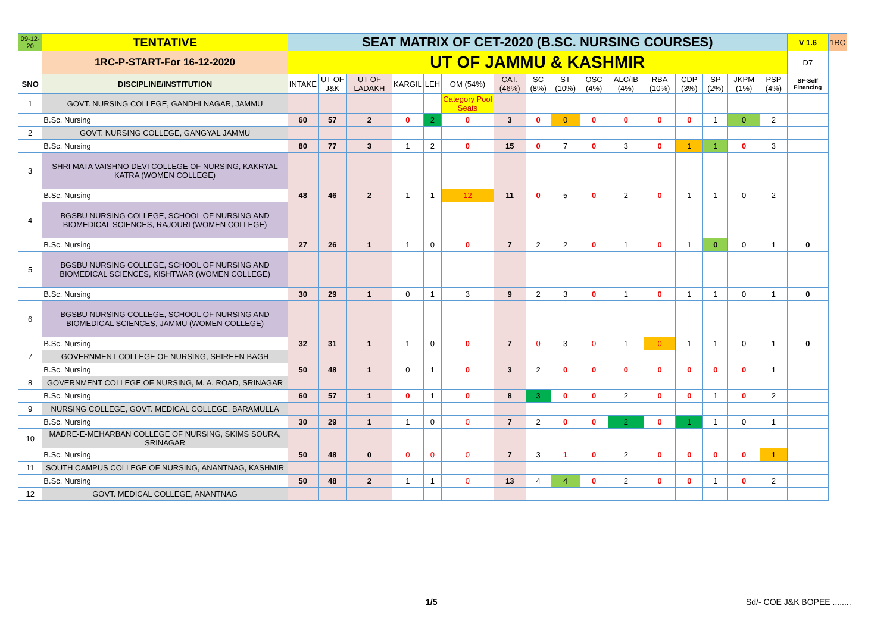| 09-12-20 | TENTATIVE | SEAT MATRIX OF CET-2020 (B.SC. NURSING COURSES) | | | | | | | | | | | | | | | | V 1.6 | 1RC |
| | 1RC-P-START-For 16-12-2020 | UT OF JAMMU & KASHMIR | | | | | | | | | | | | | | | | D7 | |
| SNO | DISCIPLINE/INSTITUTION | INTAKE | UT OF J&K | UT OF LADAKH | KARGIL | LEH | OM (54%) | CAT. (46%) | SC (8%) | ST (10%) | OSC (4%) | ALC/IB (4%) | RBA (10%) | CDP (3%) | SP (2%) | JKPM (1%) | PSP (4%) | SF-Self Financing | |
| 1 | GOVT. NURSING COLLEGE, GANDHI NAGAR, JAMMU | | | | | | Category Pool Seats | | | | | | | | | | | | |
| | B.Sc. Nursing | 60 | 57 | 2 | 0 | 2 | 0 | 3 | 0 | 0 | 0 | 0 | 0 | 0 | 1 | 0 | 2 | | |
| 2 | GOVT. NURSING COLLEGE, GANGYAL JAMMU | | | | | | | | | | | | | | | | | | |
| | B.Sc. Nursing | 80 | 77 | 3 | 1 | 2 | 0 | 15 | 0 | 7 | 0 | 3 | 0 | 1 | 1 | 0 | 3 | | |
| 3 | SHRI MATA VAISHNO DEVI COLLEGE OF NURSING, KAKRYAL KATRA (WOMEN COLLEGE) | | | | | | | | | | | | | | | | | | |
| | B.Sc. Nursing | 48 | 46 | 2 | 1 | 1 | 12 | 11 | 0 | 5 | 0 | 2 | 0 | 1 | 1 | 0 | 2 | | |
| 4 | BGSBU NURSING COLLEGE, SCHOOL OF NURSING AND BIOMEDICAL SCIENCES, RAJOURI (WOMEN COLLEGE) | | | | | | | | | | | | | | | | | | |
| | B.Sc. Nursing | 27 | 26 | 1 | 1 | 0 | 0 | 7 | 2 | 2 | 0 | 1 | 0 | 1 | 0 | 0 | 1 | 0 | |
| 5 | BGSBU NURSING COLLEGE, SCHOOL OF NURSING AND BIOMEDICAL SCIENCES, KISHTWAR (WOMEN COLLEGE) | | | | | | | | | | | | | | | | | | |
| | B.Sc. Nursing | 30 | 29 | 1 | 0 | 1 | 3 | 9 | 2 | 3 | 0 | 1 | 0 | 1 | 1 | 0 | 1 | 0 | |
| 6 | BGSBU NURSING COLLEGE, SCHOOL OF NURSING AND BIOMEDICAL SCIENCES, JAMMU (WOMEN COLLEGE) | | | | | | | | | | | | | | | | | | |
| | B.Sc. Nursing | 32 | 31 | 1 | 1 | 0 | 0 | 7 | 0 | 3 | 0 | 1 | 0 | 1 | 1 | 0 | 1 | 0 | |
| 7 | GOVERNMENT COLLEGE OF NURSING, SHIREEN BAGH | | | | | | | | | | | | | | | | | | |
| | B.Sc. Nursing | 50 | 48 | 1 | 0 | 1 | 0 | 3 | 2 | 0 | 0 | 0 | 0 | 0 | 0 | 0 | 1 | | |
| 8 | GOVERNMENT COLLEGE OF NURSING, M. A. ROAD, SRINAGAR | | | | | | | | | | | | | | | | | | |
| | B.Sc. Nursing | 60 | 57 | 1 | 0 | 1 | 0 | 8 | 3 | 0 | 0 | 2 | 0 | 0 | 1 | 0 | 2 | | |
| 9 | NURSING COLLEGE, GOVT. MEDICAL COLLEGE, BARAMULLA | | | | | | | | | | | | | | | | | | |
| | B.Sc. Nursing | 30 | 29 | 1 | 1 | 0 | 0 | 7 | 2 | 0 | 0 | 2 | 0 | 1 | 1 | 0 | 1 | | |
| 10 | MADRE-E-MEHARBAN COLLEGE OF NURSING, SKIMS SOURA, SRINAGAR | | | | | | | | | | | | | | | | | | |
| | B.Sc. Nursing | 50 | 48 | 0 | 0 | 0 | 0 | 7 | 3 | 1 | 0 | 2 | 0 | 0 | 0 | 0 | 1 | | |
| 11 | SOUTH CAMPUS COLLEGE OF NURSING, ANANTNAG, KASHMIR | | | | | | | | | | | | | | | | | | |
| | B.Sc. Nursing | 50 | 48 | 2 | 1 | 1 | 0 | 13 | 4 | 4 | 0 | 2 | 0 | 0 | 1 | 0 | 2 | | |
| 12 | GOVT. MEDICAL COLLEGE, ANANTNAG | | | | | | | | | | | | | | | | | | |
1/5 Sd/- COE J&K BOPEE ........